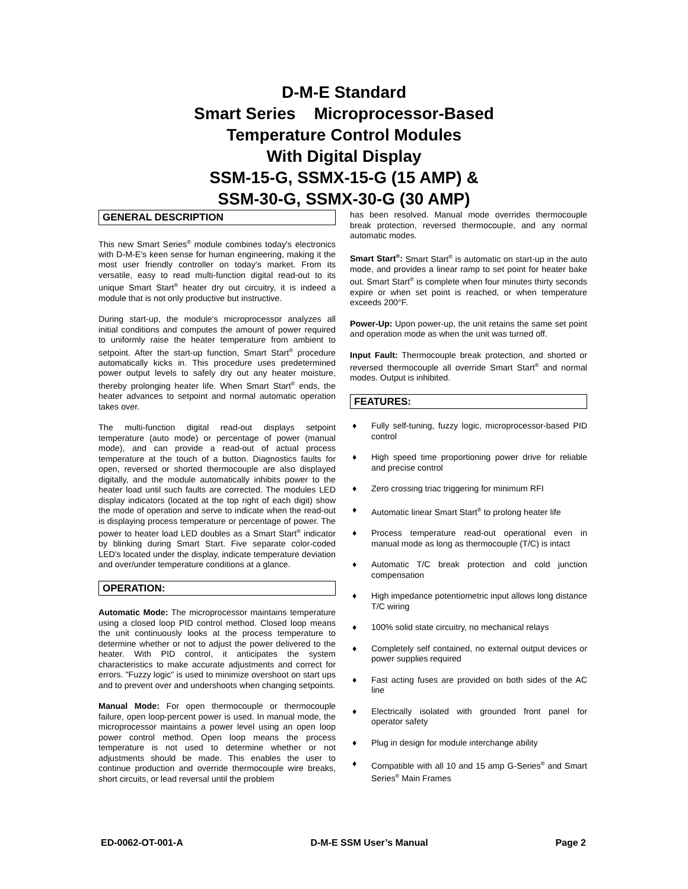D-M-E Standard
Smart Series Microprocessor-Based
Temperature Control Modules
With Digital Display
SSM-15-G, SSMX-15-G (15 AMP) &
SSM-30-G, SSMX-30-G (30 AMP)
GENERAL DESCRIPTION
This new Smart Series<sup>®</sup> module combines today's electronics with D-M-E's keen sense for human engineering, making it the most user friendly controller on today's market. From its versatile, easy to read multi-function digital read-out to its unique Smart Start<sup>®</sup> heater dry out circuitry, it is indeed a module that is not only productive but instructive.
During start-up, the module's microprocessor analyzes all initial conditions and computes the amount of power required to uniformly raise the heater temperature from ambient to setpoint. After the start-up function, Smart Start<sup>®</sup> procedure automatically kicks in. This procedure uses predetermined power output levels to safely dry out any heater moisture, thereby prolonging heater life. When Smart Start<sup>®</sup> ends, the heater advances to setpoint and normal automatic operation takes over.
The multi-function digital read-out displays setpoint temperature (auto mode) or percentage of power (manual mode), and can provide a read-out of actual process temperature at the touch of a button. Diagnostics faults for open, reversed or shorted thermocouple are also displayed digitally, and the module automatically inhibits power to the heater load until such faults are corrected. The modules LED display indicators (located at the top right of each digit) show the mode of operation and serve to indicate when the read-out is displaying process temperature or percentage of power. The power to heater load LED doubles as a Smart Start<sup>®</sup> indicator by blinking during Smart Start. Five separate color-coded LED's located under the display, indicate temperature deviation and over/under temperature conditions at a glance.
OPERATION:
Automatic Mode: The microprocessor maintains temperature using a closed loop PID control method. Closed loop means the unit continuously looks at the process temperature to determine whether or not to adjust the power delivered to the heater. With PID control, it anticipates the system characteristics to make accurate adjustments and correct for errors. "Fuzzy logic" is used to minimize overshoot on start ups and to prevent over and undershoots when changing setpoints.
Manual Mode: For open thermocouple or thermocouple failure, open loop-percent power is used. In manual mode, the microprocessor maintains a power level using an open loop power control method. Open loop means the process temperature is not used to determine whether or not adjustments should be made. This enables the user to continue production and override thermocouple wire breaks, short circuits, or lead reversal until the problem
has been resolved. Manual mode overrides thermocouple break protection, reversed thermocouple, and any normal automatic modes.
Smart Start<sup>®</sup>: Smart Start<sup>®</sup> is automatic on start-up in the auto mode, and provides a linear ramp to set point for heater bake out. Smart Start<sup>®</sup> is complete when four minutes thirty seconds expire or when set point is reached, or when temperature exceeds 200°F.
Power-Up: Upon power-up, the unit retains the same set point and operation mode as when the unit was turned off.
Input Fault: Thermocouple break protection, and shorted or reversed thermocouple all override Smart Start<sup>®</sup> and normal modes. Output is inhibited.
FEATURES:
♦ Fully self-tuning, fuzzy logic, microprocessor-based PID control
♦ High speed time proportioning power drive for reliable and precise control
♦ Zero crossing triac triggering for minimum RFI
♦ Automatic linear Smart Start<sup>®</sup> to prolong heater life
♦ Process temperature read-out operational even in manual mode as long as thermocouple (T/C) is intact
♦ Automatic T/C break protection and cold junction compensation
♦ High impedance potentiometric input allows long distance T/C wiring
♦ 100% solid state circuitry, no mechanical relays
♦ Completely self contained, no external output devices or power supplies required
♦ Fast acting fuses are provided on both sides of the AC line
♦ Electrically isolated with grounded front panel for operator safety
♦ Plug in design for module interchange ability
♦ Compatible with all 10 and 15 amp G-Series<sup>®</sup> and Smart Series<sup>®</sup> Main Frames
ED-0062-OT-001-A D-M-E SSM User’s Manual Page 2